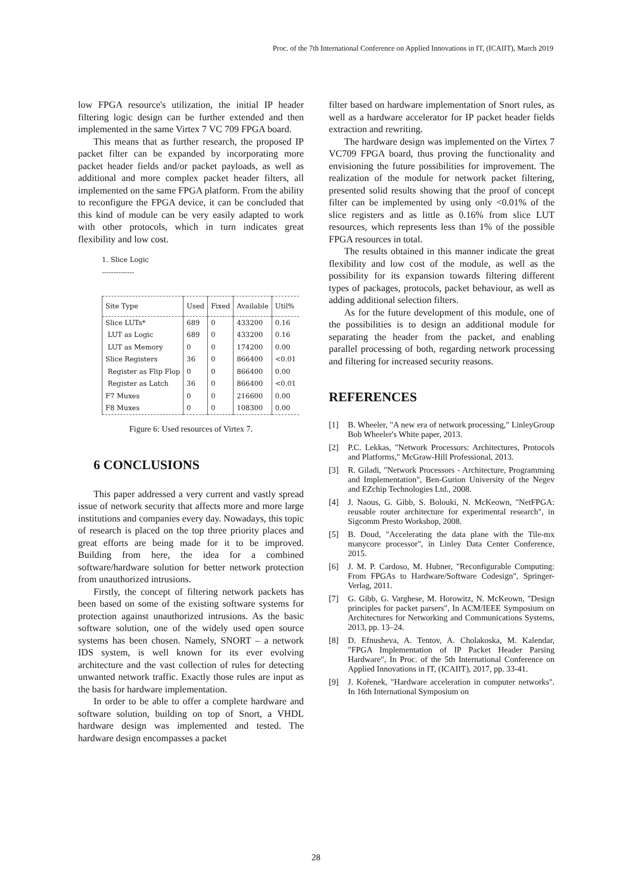Proc. of the 7th International Conference on Applied Innovations in IT, (ICAIIT), March 2019
low FPGA resource's utilization, the initial IP header filtering logic design can be further extended and then implemented in the same Virtex 7 VC 709 FPGA board.
This means that as further research, the proposed IP packet filter can be expanded by incorporating more packet header fields and/or packet payloads, as well as additional and more complex packet header filters, all implemented on the same FPGA platform. From the ability to reconfigure the FPGA device, it can be concluded that this kind of module can be very easily adapted to work with other protocols, which in turn indicates great flexibility and low cost.
1. Slice Logic
--------------
| Site Type | Used | Fixed | Available | Util% |
| --- | --- | --- | --- | --- |
| Slice LUTs* | 689 | 0 | 433200 | 0.16 |
| LUT as Logic | 689 | 0 | 433200 | 0.16 |
| LUT as Memory | 0 | 0 | 174200 | 0.00 |
| Slice Registers | 36 | 0 | 866400 | <0.01 |
| Register as Flip Flop | 0 | 0 | 866400 | 0.00 |
| Register as Latch | 36 | 0 | 866400 | <0.01 |
| F7 Muxes | 0 | 0 | 216600 | 0.00 |
| F8 Muxes | 0 | 0 | 108300 | 0.00 |
Figure 6: Used resources of Virtex 7.
6 CONCLUSIONS
This paper addressed a very current and vastly spread issue of network security that affects more and more large institutions and companies every day. Nowadays, this topic of research is placed on the top three priority places and great efforts are being made for it to be improved. Building from here, the idea for a combined software/hardware solution for better network protection from unauthorized intrusions.
Firstly, the concept of filtering network packets has been based on some of the existing software systems for protection against unauthorized intrusions. As the basic software solution, one of the widely used open source systems has been chosen. Namely, SNORT – a network IDS system, is well known for its ever evolving architecture and the vast collection of rules for detecting unwanted network traffic. Exactly those rules are input as the basis for hardware implementation.
In order to be able to offer a complete hardware and software solution, building on top of Snort, a VHDL hardware design was implemented and tested. The hardware design encompasses a packet
filter based on hardware implementation of Snort rules, as well as a hardware accelerator for IP packet header fields extraction and rewriting.
The hardware design was implemented on the Virtex 7 VC709 FPGA board, thus proving the functionality and envisioning the future possibilities for improvement. The realization of the module for network packet filtering, presented solid results showing that the proof of concept filter can be implemented by using only <0.01% of the slice registers and as little as 0.16% from slice LUT resources, which represents less than 1% of the possible FPGA resources in total.
The results obtained in this manner indicate the great flexibility and low cost of the module, as well as the possibility for its expansion towards filtering different types of packages, protocols, packet behaviour, as well as adding additional selection filters.
As for the future development of this module, one of the possibilities is to design an additional module for separating the header from the packet, and enabling parallel processing of both, regarding network processing and filtering for increased security reasons.
REFERENCES
[1] B. Wheeler, "A new era of network processing," LinleyGroup Bob Wheeler's White paper, 2013.
[2] P.C. Lekkas, "Network Processors: Architectures, Protocols and Platforms," McGraw-Hill Professional, 2013.
[3] R. Giladi, "Network Processors - Architecture, Programming and Implementation", Ben-Gurion University of the Negev and EZchip Technologies Ltd., 2008.
[4] J. Naous, G. Gibb, S. Bolouki, N. McKeown, "NetFPGA: reusable router architecture for experimental research", in Sigcomm Presto Workshop, 2008.
[5] B. Doud, "Accelerating the data plane with the Tile-mx manycore processor", in Linley Data Center Conference, 2015.
[6] J. M. P. Cardoso, M. Hubner, "Reconfigurable Computing: From FPGAs to Hardware/Software Codesign", Springer-Verlag, 2011.
[7] G. Gibb, G. Varghese, M. Horowitz, N. McKeown, "Design principles for packet parsers", In ACM/IEEE Symposium on Architectures for Networking and Communications Systems, 2013, pp. 13–24.
[8] D. Efnusheva, A. Tentov, A. Cholakoska, M. Kalendar, "FPGA Implementation of IP Packet Header Parsing Hardware", In Proc. of the 5th International Conference on Applied Innovations in IT, (ICAIIT), 2017, pp. 33-41.
[9] J. Kořenek, "Hardware acceleration in computer networks". In 16th International Symposium on
28